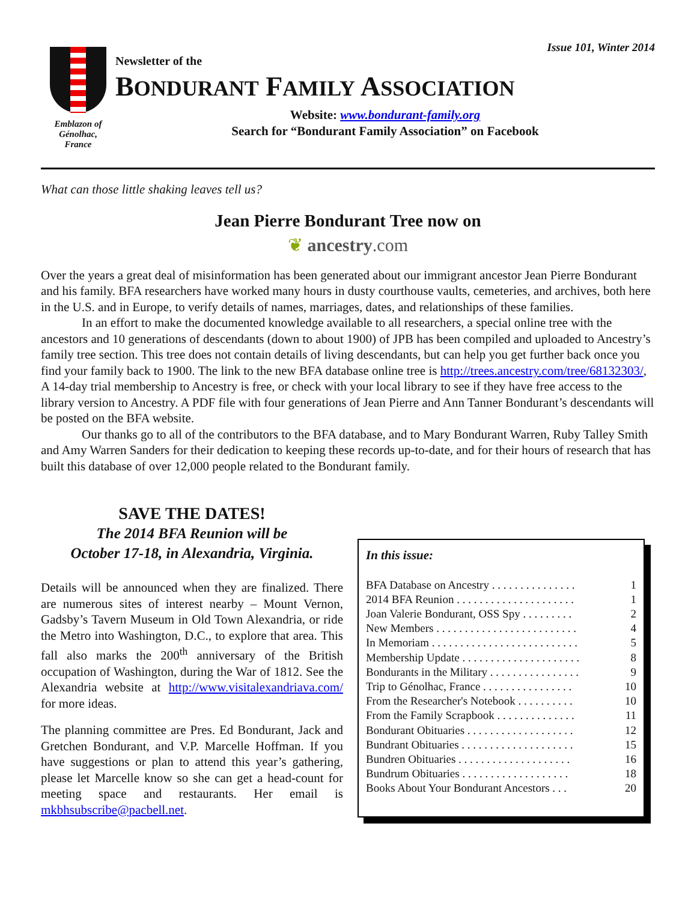Issue 101, Winter 2014
Emblazon of
Génolhac,
France
Newsletter of the
BONDURANT FAMILY ASSOCIATION
Website: www.bondurant-family.org
Search for “Bondurant Family Association” on Facebook
What can those little shaking leaves tell us?
Jean Pierre Bondurant Tree now on
❦ ancestry.com
Over the years a great deal of misinformation has been generated about our immigrant ancestor Jean Pierre Bondurant and his family. BFA researchers have worked many hours in dusty courthouse vaults, cemeteries, and archives, both here in the U.S. and in Europe, to verify details of names, marriages, dates, and relationships of these families.
In an effort to make the documented knowledge available to all researchers, a special online tree with the ancestors and 10 generations of descendants (down to about 1900) of JPB has been compiled and uploaded to Ancestry’s family tree section. This tree does not contain details of living descendants, but can help you get further back once you find your family back to 1900. The link to the new BFA database online tree is http://trees.ancestry.com/tree/68132303/, A 14-day trial membership to Ancestry is free, or check with your local library to see if they have free access to the library version to Ancestry. A PDF file with four generations of Jean Pierre and Ann Tanner Bondurant’s descendants will be posted on the BFA website.
Our thanks go to all of the contributors to the BFA database, and to Mary Bondurant Warren, Ruby Talley Smith and Amy Warren Sanders for their dedication to keeping these records up-to-date, and for their hours of research that has built this database of over 12,000 people related to the Bondurant family.
SAVE THE DATES!
The 2014 BFA Reunion will be
October 17-18, in Alexandria, Virginia.
Details will be announced when they are finalized. There are numerous sites of interest nearby – Mount Vernon, Gadsby’s Tavern Museum in Old Town Alexandria, or ride the Metro into Washington, D.C., to explore that area. This fall also marks the 200<sup>th</sup> anniversary of the British occupation of Washington, during the War of 1812. See the Alexandria website at http://www.visitalexandriava.com/ for more ideas.
The planning committee are Pres. Ed Bondurant, Jack and Gretchen Bondurant, and V.P. Marcelle Hoffman. If you have suggestions or plan to attend this year’s gathering, please let Marcelle know so she can get a head-count for meeting space and restaurants. Her email is mkbhsubscribe@pacbell.net.
In this issue:
BFA Database on Ancestry . . . . . . . . . . . . . . . 1
2014 BFA Reunion . . . . . . . . . . . . . . . . . . . . . 1
Joan Valerie Bondurant, OSS Spy . . . . . . . . . 2
New Members . . . . . . . . . . . . . . . . . . . . . . . . . 4
In Memoriam . . . . . . . . . . . . . . . . . . . . . . . . . . 5
Membership Update . . . . . . . . . . . . . . . . . . . . . 8
Bondurants in the Military . . . . . . . . . . . . . . . . 9
Trip to Génolhac, France . . . . . . . . . . . . . . . . 10
From the Researcher's Notebook . . . . . . . . . . 10
From the Family Scrapbook . . . . . . . . . . . . . . 11
Bondurant Obituaries . . . . . . . . . . . . . . . . . . . 12
Bundrant Obituaries . . . . . . . . . . . . . . . . . . . . 15
Bundren Obituaries . . . . . . . . . . . . . . . . . . . . 16
Bundrum Obituaries . . . . . . . . . . . . . . . . . . . 18
Books About Your Bondurant Ancestors . . . 20